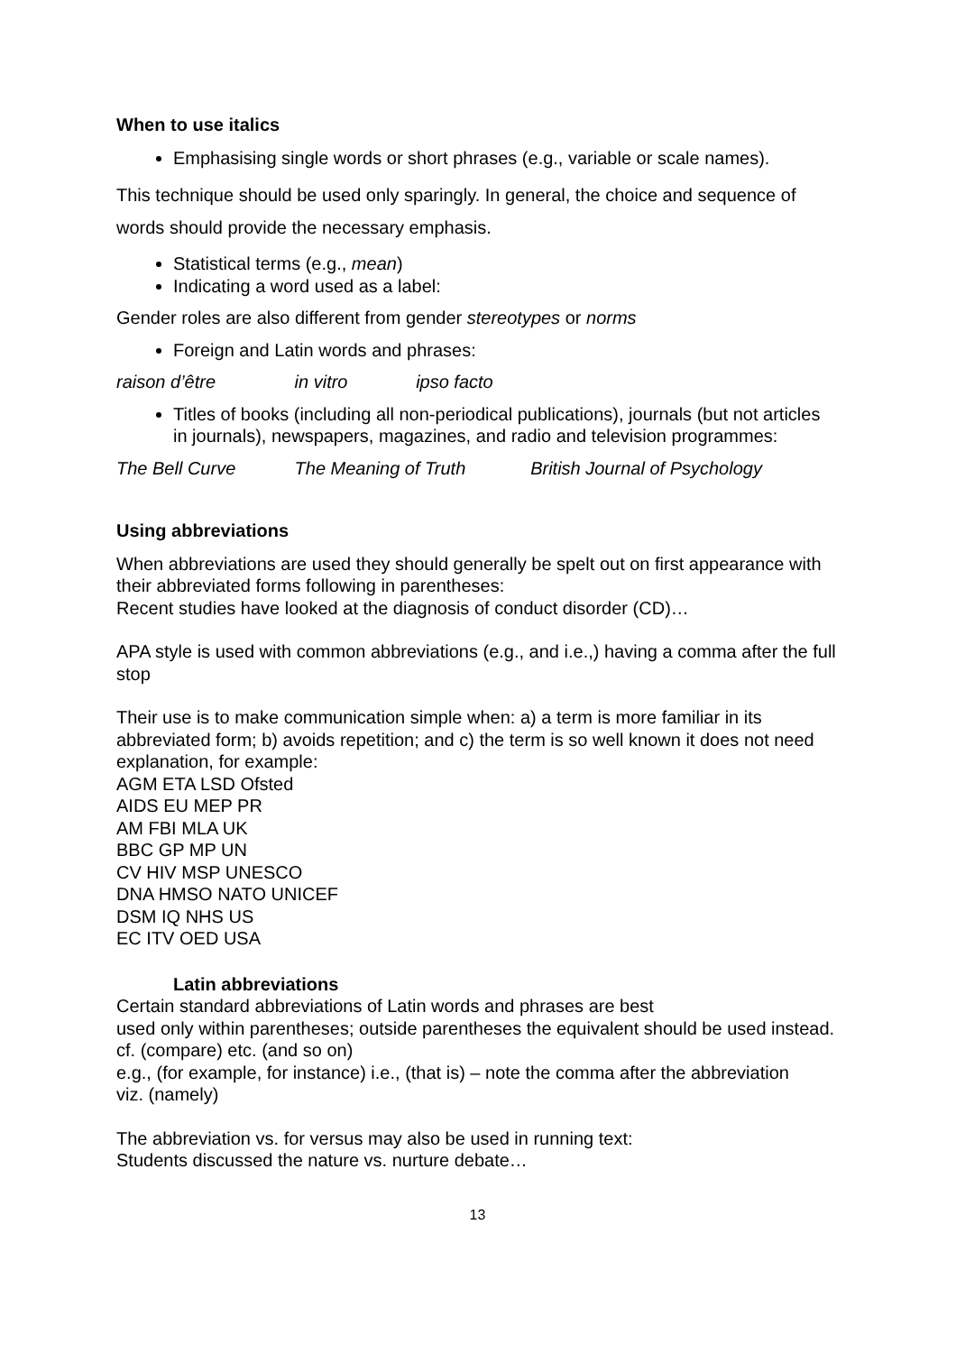When to use italics
Emphasising single words or short phrases (e.g., variable or scale names).
This technique should be used only sparingly. In general, the choice and sequence of words should provide the necessary emphasis.
Statistical terms (e.g., mean)
Indicating a word used as a label:
Gender roles are also different from gender stereotypes or norms
Foreign and Latin words and phrases:
raison d’être in vitro ipso facto
Titles of books (including all non-periodical publications), journals (but not articles in journals), newspapers, magazines, and radio and television programmes:
The Bell Curve The Meaning of Truth British Journal of Psychology
Using abbreviations
When abbreviations are used they should generally be spelt out on first appearance with their abbreviated forms following in parentheses:
Recent studies have looked at the diagnosis of conduct disorder (CD)…
APA style is used with common abbreviations (e.g., and i.e.,) having a comma after the full stop
Their use is to make communication simple when: a) a term is more familiar in its abbreviated form; b) avoids repetition; and c) the term is so well known it does not need explanation, for example:
AGM ETA LSD Ofsted
AIDS EU MEP PR
AM FBI MLA UK
BBC GP MP UN
CV HIV MSP UNESCO
DNA HMSO NATO UNICEF
DSM IQ NHS US
EC ITV OED USA
Latin abbreviations
Certain standard abbreviations of Latin words and phrases are best
used only within parentheses; outside parentheses the equivalent should be used instead.
cf. (compare) etc. (and so on)
e.g., (for example, for instance) i.e., (that is) – note the comma after the abbreviation
viz. (namely)
The abbreviation vs. for versus may also be used in running text:
Students discussed the nature vs. nurture debate…
13